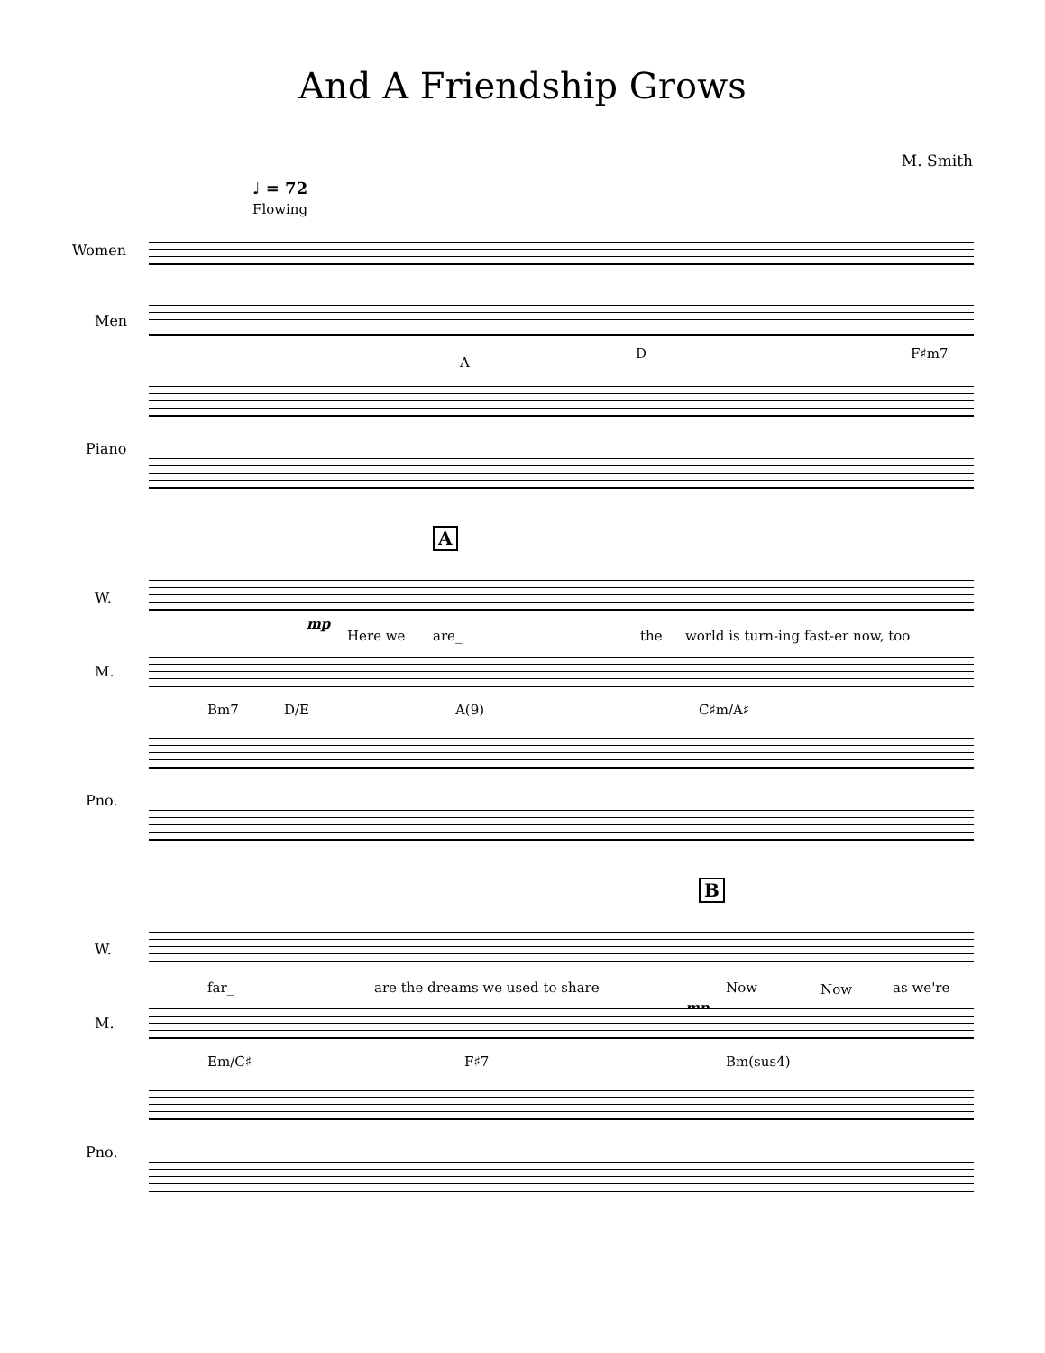And A Friendship Grows
M. Smith
♩ = 72
Flowing
Women
Men
A
D F♯m7
Piano
A
W.
mp
Here we are_ the
world is turn-ing fast-er now, too
M.
Bm7 D/E A(9) C♯m/A♯
Pno.
B
W.
far_
are the dreams we used to share
Now Now as we're
mp
M.
Em/C♯ F♯7 Bm(sus4)
Pno.